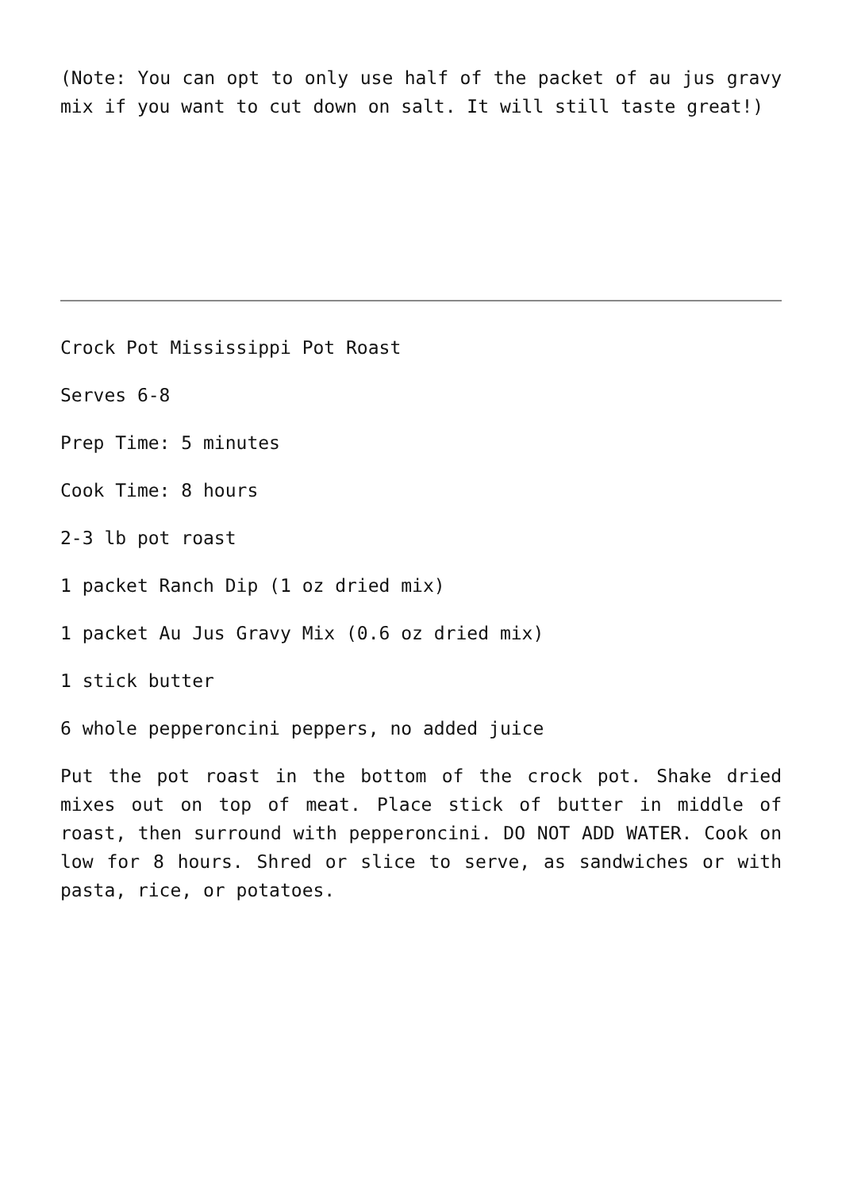(Note: You can opt to only use half of the packet of au jus gravy mix if you want to cut down on salt. It will still taste great!)
Crock Pot Mississippi Pot Roast
Serves 6-8
Prep Time: 5 minutes
Cook Time: 8 hours
2-3 lb pot roast
1 packet Ranch Dip (1 oz dried mix)
1 packet Au Jus Gravy Mix (0.6 oz dried mix)
1 stick butter
6 whole pepperoncini peppers, no added juice
Put the pot roast in the bottom of the crock pot. Shake dried mixes out on top of meat. Place stick of butter in middle of roast, then surround with pepperoncini. DO NOT ADD WATER. Cook on low for 8 hours. Shred or slice to serve, as sandwiches or with pasta, rice, or potatoes.